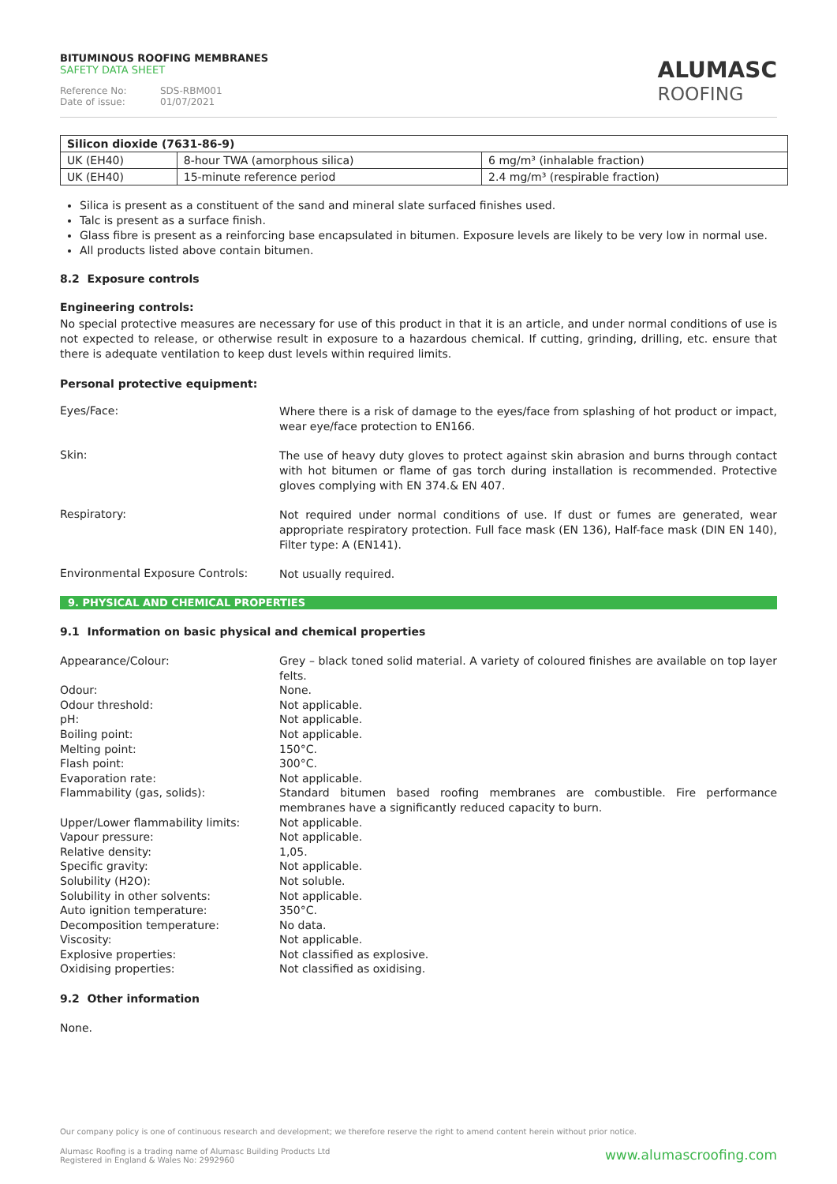BITUMINOUS ROOFING MEMBRANES
SAFETY DATA SHEET
Reference No: SDS-RBM001
Date of issue: 01/07/2021
ALUMASC
ROOFING
| Silicon dioxide (7631-86-9) | | |
| UK (EH40) | 8-hour TWA (amorphous silica) | 6 mg/m³ (inhalable fraction) |
| UK (EH40) | 15-minute reference period | 2.4 mg/m³ (respirable fraction) |
Silica is present as a constituent of the sand and mineral slate surfaced finishes used.
Talc is present as a surface finish.
Glass fibre is present as a reinforcing base encapsulated in bitumen. Exposure levels are likely to be very low in normal use.
All products listed above contain bitumen.
8.2 Exposure controls
Engineering controls:
No special protective measures are necessary for use of this product in that it is an article, and under normal conditions of use is not expected to release, or otherwise result in exposure to a hazardous chemical. If cutting, grinding, drilling, etc. ensure that there is adequate ventilation to keep dust levels within required limits.
Personal protective equipment:
Eyes/Face:
Where there is a risk of damage to the eyes/face from splashing of hot product or impact, wear eye/face protection to EN166.
Skin:
The use of heavy duty gloves to protect against skin abrasion and burns through contact with hot bitumen or flame of gas torch during installation is recommended. Protective gloves complying with EN 374.& EN 407.
Respiratory:
Not required under normal conditions of use. If dust or fumes are generated, wear appropriate respiratory protection. Full face mask (EN 136), Half-face mask (DIN EN 140), Filter type: A (EN141).
Environmental Exposure Controls:
Not usually required.
9. PHYSICAL AND CHEMICAL PROPERTIES
9.1 Information on basic physical and chemical properties
Appearance/Colour: Grey – black toned solid material. A variety of coloured finishes are available on top layer felts.
Odour: None.
Odour threshold: Not applicable.
pH: Not applicable.
Boiling point: Not applicable.
Melting point: 150°C.
Flash point: 300°C.
Evaporation rate: Not applicable.
Flammability (gas, solids): Standard bitumen based roofing membranes are combustible. Fire performance membranes have a significantly reduced capacity to burn.
Upper/Lower flammability limits: Not applicable.
Vapour pressure: Not applicable.
Relative density: 1,05.
Specific gravity: Not applicable.
Solubility (H2O): Not soluble.
Solubility in other solvents: Not applicable.
Auto ignition temperature: 350°C.
Decomposition temperature: No data.
Viscosity: Not applicable.
Explosive properties: Not classified as explosive.
Oxidising properties: Not classified as oxidising.
9.2 Other information
None.
Our company policy is one of continuous research and development; we therefore reserve the right to amend content herein without prior notice.
Alumasc Roofing is a trading name of Alumasc Building Products Ltd
Registered in England & Wales No: 2992960
www.alumascroofing.com